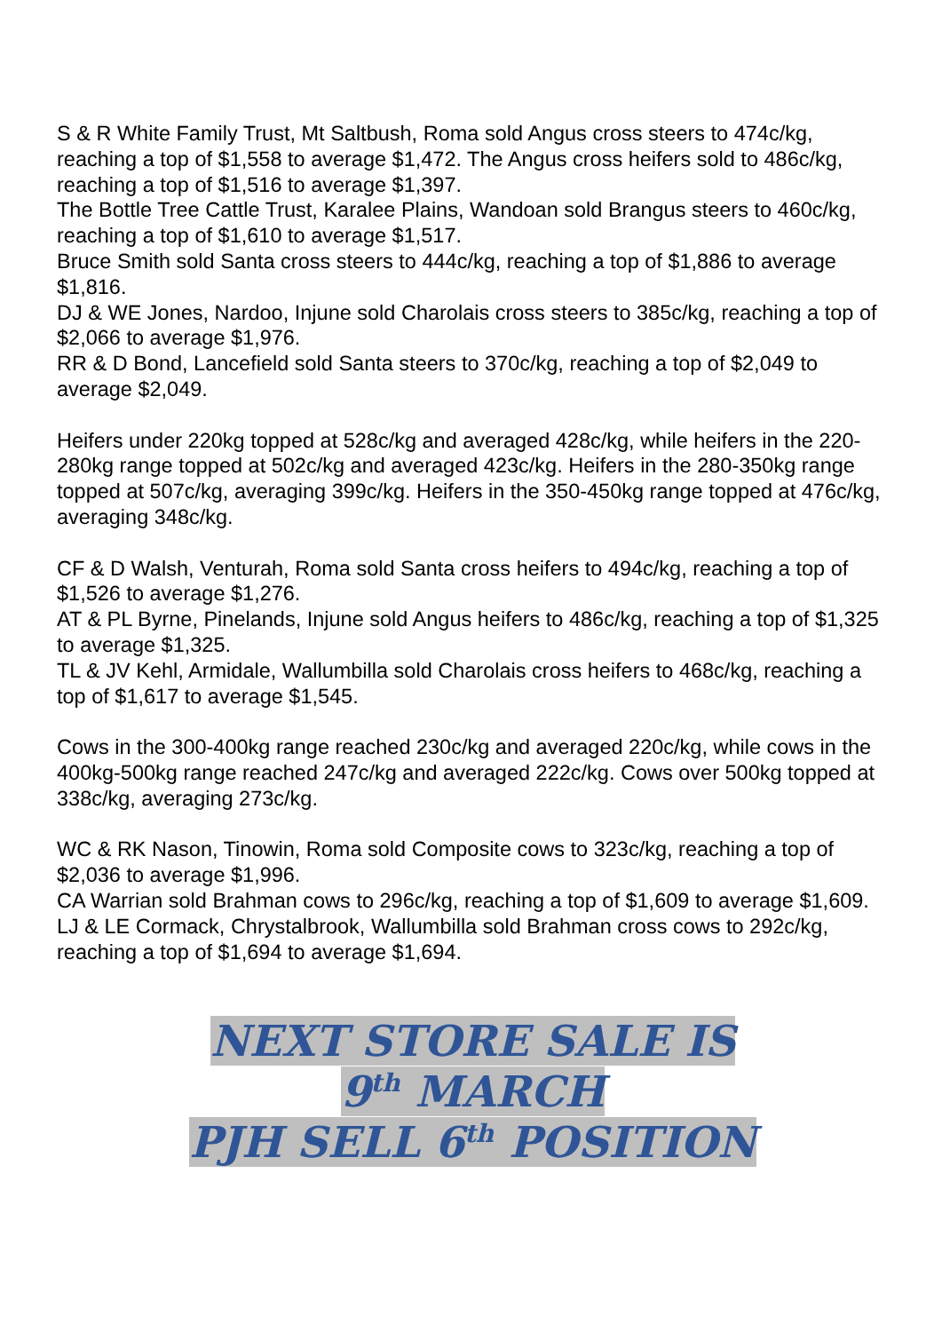S & R White Family Trust, Mt Saltbush, Roma sold Angus cross steers to 474c/kg, reaching a top of $1,558 to average $1,472. The Angus cross heifers sold to 486c/kg, reaching a top of $1,516 to average $1,397.
The Bottle Tree Cattle Trust, Karalee Plains, Wandoan sold Brangus steers to 460c/kg, reaching a top of $1,610 to average $1,517.
Bruce Smith sold Santa cross steers to 444c/kg, reaching a top of $1,886 to average $1,816.
DJ & WE Jones, Nardoo, Injune sold Charolais cross steers to 385c/kg, reaching a top of $2,066 to average $1,976.
RR & D Bond, Lancefield sold Santa steers to 370c/kg, reaching a top of $2,049 to average $2,049.
Heifers under 220kg topped at 528c/kg and averaged 428c/kg, while heifers in the 220-280kg range topped at 502c/kg and averaged 423c/kg. Heifers in the 280-350kg range topped at 507c/kg, averaging 399c/kg. Heifers in the 350-450kg range topped at 476c/kg, averaging 348c/kg.
CF & D Walsh, Venturah, Roma sold Santa cross heifers to 494c/kg, reaching a top of $1,526 to average $1,276.
AT & PL Byrne, Pinelands, Injune sold Angus heifers to 486c/kg, reaching a top of $1,325 to average $1,325.
TL & JV Kehl, Armidale, Wallumbilla sold Charolais cross heifers to 468c/kg, reaching a top of $1,617 to average $1,545.
Cows in the 300-400kg range reached 230c/kg and averaged 220c/kg, while cows in the 400kg-500kg range reached 247c/kg and averaged 222c/kg. Cows over 500kg topped at 338c/kg, averaging 273c/kg.
WC & RK Nason, Tinowin, Roma sold Composite cows to 323c/kg, reaching a top of $2,036 to average $1,996.
CA Warrian sold Brahman cows to 296c/kg, reaching a top of $1,609 to average $1,609.
LJ & LE Cormack, Chrystalbrook, Wallumbilla sold Brahman cross cows to 292c/kg, reaching a top of $1,694 to average $1,694.
NEXT STORE SALE IS
9<sup>th</sup> MARCH
PJH SELL 6<sup>th</sup> POSITION